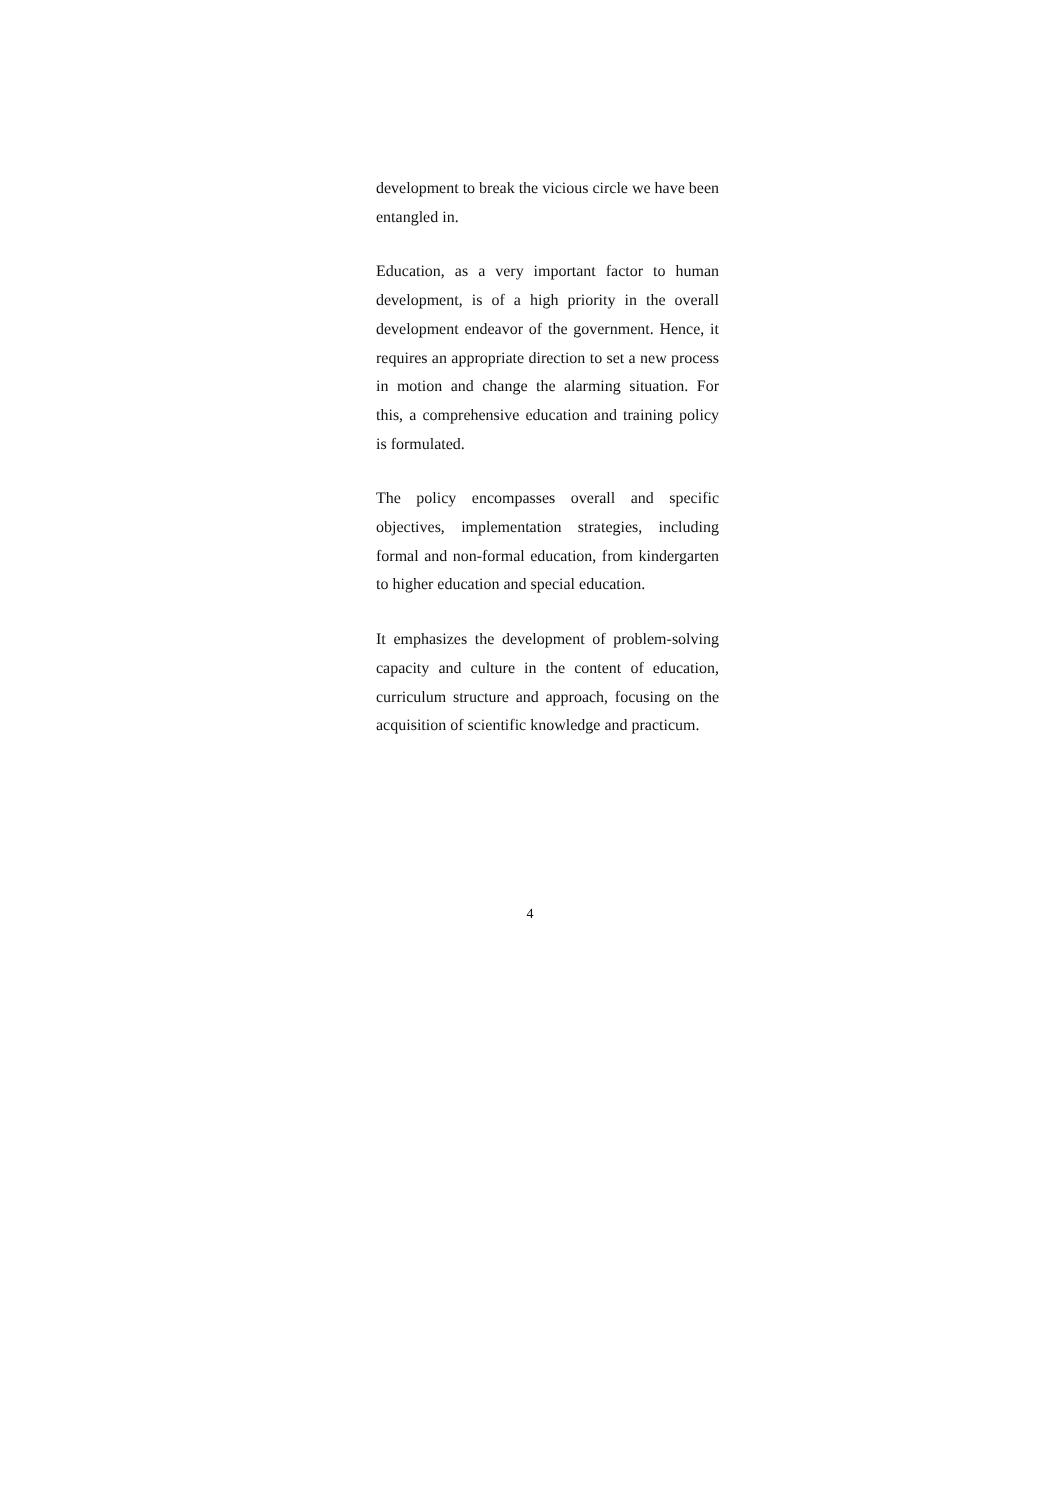development to break the vicious circle we have been entangled in.
Education, as a very important factor to human development, is of a high priority in the overall development endeavor of the government. Hence, it requires an appropriate direction to set a new process in motion and change the alarming situation. For this, a comprehensive education and training policy is formulated.
The policy encompasses overall and specific objectives, implementation strategies, including formal and non-formal education, from kindergarten to higher education and special education.
It emphasizes the development of problem-solving capacity and culture in the content of education, curriculum structure and approach, focusing on the acquisition of scientific knowledge and practicum.
4